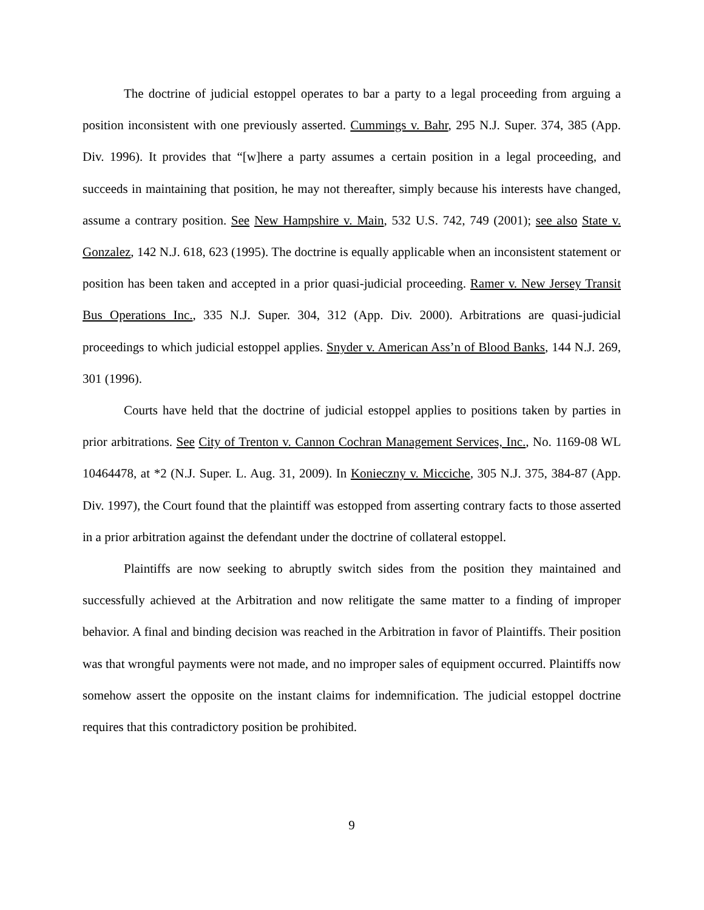The doctrine of judicial estoppel operates to bar a party to a legal proceeding from arguing a position inconsistent with one previously asserted. Cummings v. Bahr, 295 N.J. Super. 374, 385 (App. Div. 1996). It provides that “[w]here a party assumes a certain position in a legal proceeding, and succeeds in maintaining that position, he may not thereafter, simply because his interests have changed, assume a contrary position. See New Hampshire v. Main, 532 U.S. 742, 749 (2001); see also State v. Gonzalez, 142 N.J. 618, 623 (1995). The doctrine is equally applicable when an inconsistent statement or position has been taken and accepted in a prior quasi-judicial proceeding. Ramer v. New Jersey Transit Bus Operations Inc., 335 N.J. Super. 304, 312 (App. Div. 2000). Arbitrations are quasi-judicial proceedings to which judicial estoppel applies. Snyder v. American Ass’n of Blood Banks, 144 N.J. 269, 301 (1996).
Courts have held that the doctrine of judicial estoppel applies to positions taken by parties in prior arbitrations. See City of Trenton v. Cannon Cochran Management Services, Inc., No. 1169-08 WL 10464478, at *2 (N.J. Super. L. Aug. 31, 2009). In Konieczny v. Micciche, 305 N.J. 375, 384-87 (App. Div. 1997), the Court found that the plaintiff was estopped from asserting contrary facts to those asserted in a prior arbitration against the defendant under the doctrine of collateral estoppel.
Plaintiffs are now seeking to abruptly switch sides from the position they maintained and successfully achieved at the Arbitration and now relitigate the same matter to a finding of improper behavior. A final and binding decision was reached in the Arbitration in favor of Plaintiffs. Their position was that wrongful payments were not made, and no improper sales of equipment occurred. Plaintiffs now somehow assert the opposite on the instant claims for indemnification. The judicial estoppel doctrine requires that this contradictory position be prohibited.
9